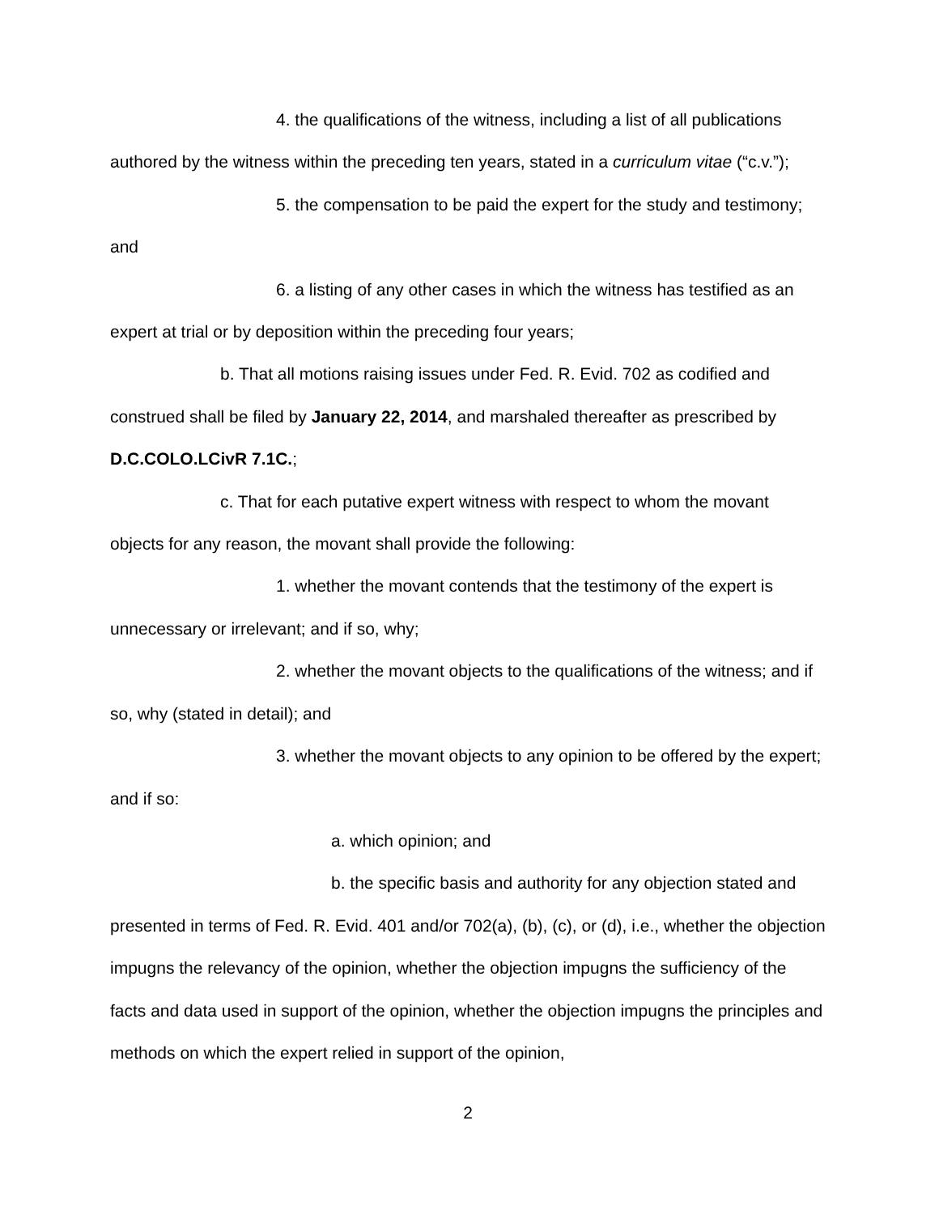4. the qualifications of the witness, including a list of all publications authored by the witness within the preceding ten years, stated in a curriculum vitae (“c.v.”);
5. the compensation to be paid the expert for the study and testimony; and
6. a listing of any other cases in which the witness has testified as an expert at trial or by deposition within the preceding four years;
b. That all motions raising issues under Fed. R. Evid. 702 as codified and construed shall be filed by January 22, 2014, and marshaled thereafter as prescribed by D.C.COLO.LCivR 7.1C.;
c. That for each putative expert witness with respect to whom the movant objects for any reason, the movant shall provide the following:
1. whether the movant contends that the testimony of the expert is unnecessary or irrelevant; and if so, why;
2. whether the movant objects to the qualifications of the witness; and if so, why (stated in detail); and
3. whether the movant objects to any opinion to be offered by the expert; and if so:
a. which opinion; and
b. the specific basis and authority for any objection stated and presented in terms of Fed. R. Evid. 401 and/or 702(a), (b), (c), or (d), i.e., whether the objection impugns the relevancy of the opinion, whether the objection impugns the sufficiency of the facts and data used in support of the opinion, whether the objection impugns the principles and methods on which the expert relied in support of the opinion,
2